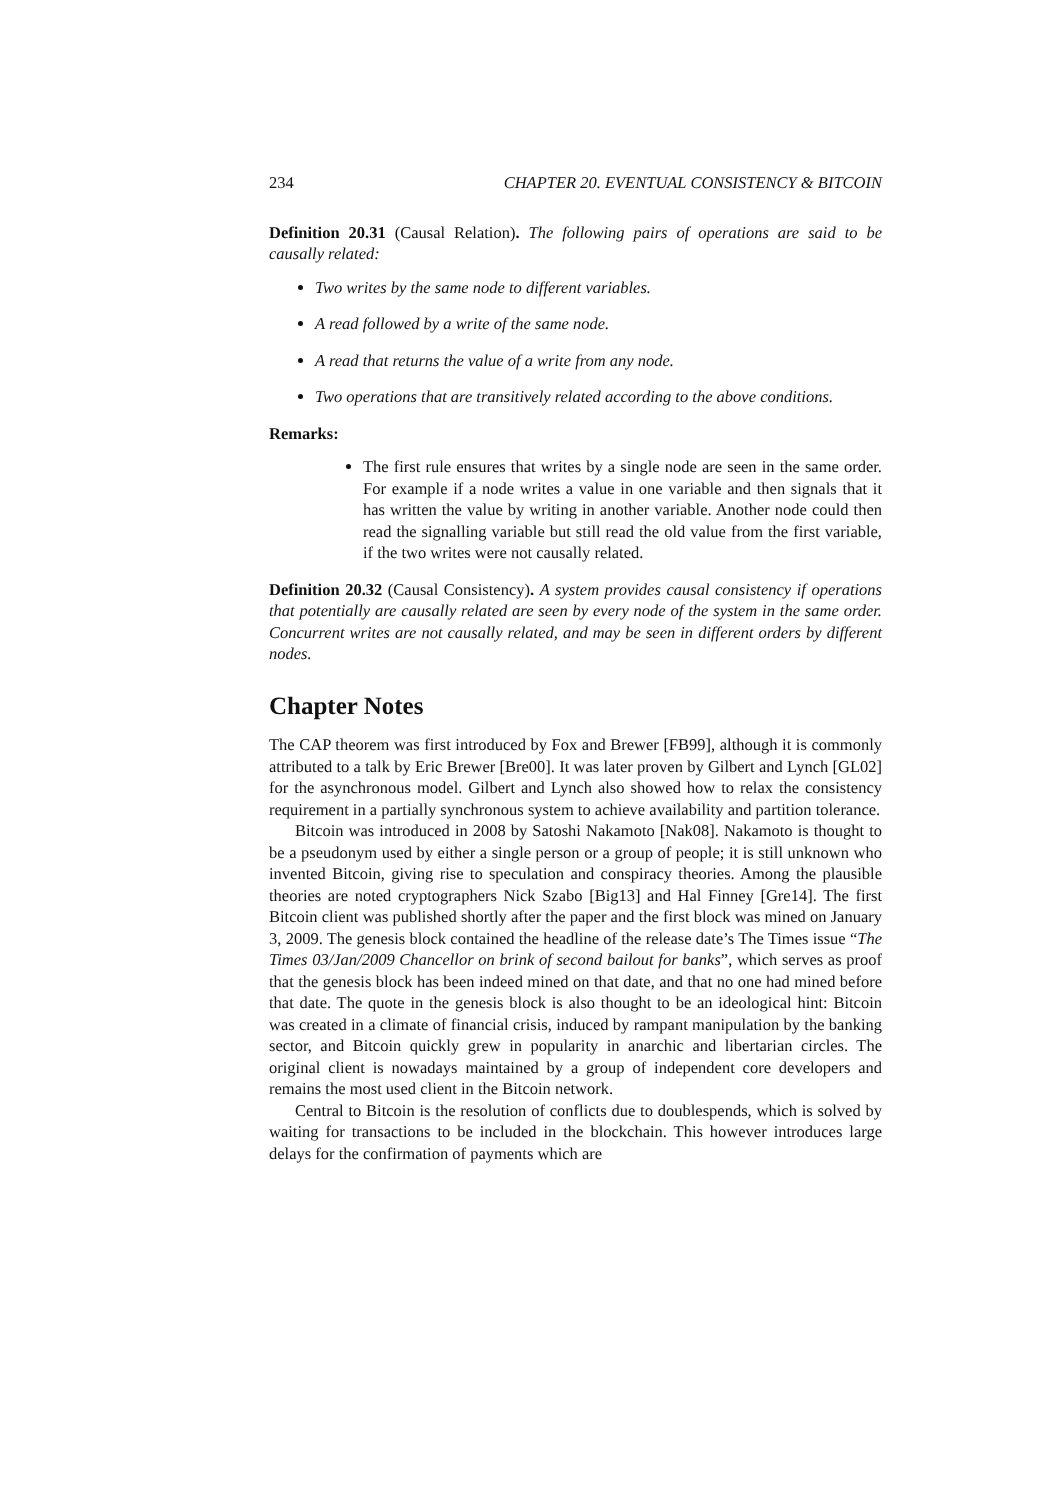234 CHAPTER 20. EVENTUAL CONSISTENCY & BITCOIN
Definition 20.31 (Causal Relation). The following pairs of operations are said to be causally related:
Two writes by the same node to different variables.
A read followed by a write of the same node.
A read that returns the value of a write from any node.
Two operations that are transitively related according to the above conditions.
Remarks:
The first rule ensures that writes by a single node are seen in the same order. For example if a node writes a value in one variable and then signals that it has written the value by writing in another variable. Another node could then read the signalling variable but still read the old value from the first variable, if the two writes were not causally related.
Definition 20.32 (Causal Consistency). A system provides causal consistency if operations that potentially are causally related are seen by every node of the system in the same order. Concurrent writes are not causally related, and may be seen in different orders by different nodes.
Chapter Notes
The CAP theorem was first introduced by Fox and Brewer [FB99], although it is commonly attributed to a talk by Eric Brewer [Bre00]. It was later proven by Gilbert and Lynch [GL02] for the asynchronous model. Gilbert and Lynch also showed how to relax the consistency requirement in a partially synchronous system to achieve availability and partition tolerance.
Bitcoin was introduced in 2008 by Satoshi Nakamoto [Nak08]. Nakamoto is thought to be a pseudonym used by either a single person or a group of people; it is still unknown who invented Bitcoin, giving rise to speculation and conspiracy theories. Among the plausible theories are noted cryptographers Nick Szabo [Big13] and Hal Finney [Gre14]. The first Bitcoin client was published shortly after the paper and the first block was mined on January 3, 2009. The genesis block contained the headline of the release date’s The Times issue “The Times 03/Jan/2009 Chancellor on brink of second bailout for banks”, which serves as proof that the genesis block has been indeed mined on that date, and that no one had mined before that date. The quote in the genesis block is also thought to be an ideological hint: Bitcoin was created in a climate of financial crisis, induced by rampant manipulation by the banking sector, and Bitcoin quickly grew in popularity in anarchic and libertarian circles. The original client is nowadays maintained by a group of independent core developers and remains the most used client in the Bitcoin network.
Central to Bitcoin is the resolution of conflicts due to doublespends, which is solved by waiting for transactions to be included in the blockchain. This however introduces large delays for the confirmation of payments which are